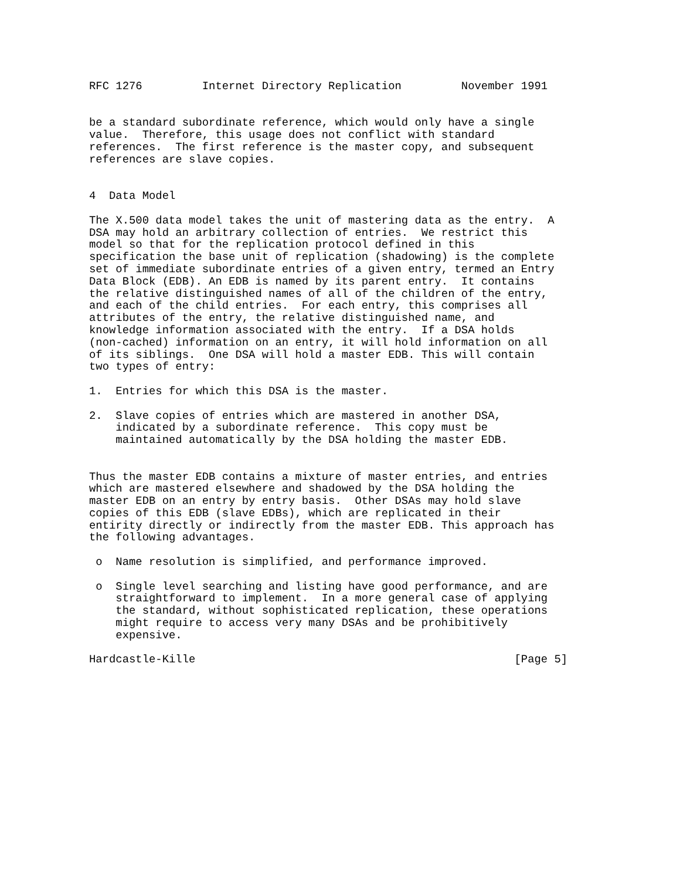RFC 1276         Internet Directory Replication         November 1991


be a standard subordinate reference, which would only have a single
value.  Therefore, this usage does not conflict with standard
references.  The first reference is the master copy, and subsequent
references are slave copies.


4  Data Model

The X.500 data model takes the unit of mastering data as the entry.  A
DSA may hold an arbitrary collection of entries.  We restrict this
model so that for the replication protocol defined in this
specification the base unit of replication (shadowing) is the complete
set of immediate subordinate entries of a given entry, termed an Entry
Data Block (EDB). An EDB is named by its parent entry.  It contains
the relative distinguished names of all of the children of the entry,
and each of the child entries.  For each entry, this comprises all
attributes of the entry, the relative distinguished name, and
knowledge information associated with the entry.  If a DSA holds
(non-cached) information on an entry, it will hold information on all
of its siblings.  One DSA will hold a master EDB. This will contain
two types of entry:

1.  Entries for which this DSA is the master.

2.  Slave copies of entries which are mastered in another DSA,
    indicated by a subordinate reference.  This copy must be
    maintained automatically by the DSA holding the master EDB.


Thus the master EDB contains a mixture of master entries, and entries
which are mastered elsewhere and shadowed by the DSA holding the
master EDB on an entry by entry basis.  Other DSAs may hold slave
copies of this EDB (slave EDBs), which are replicated in their
entirity directly or indirectly from the master EDB. This approach has
the following advantages.

 o  Name resolution is simplified, and performance improved.

 o  Single level searching and listing have good performance, and are
    straightforward to implement.  In a more general case of applying
    the standard, without sophisticated replication, these operations
    might require to access very many DSAs and be prohibitively
    expensive.

Hardcastle-Kille                                                [Page 5]